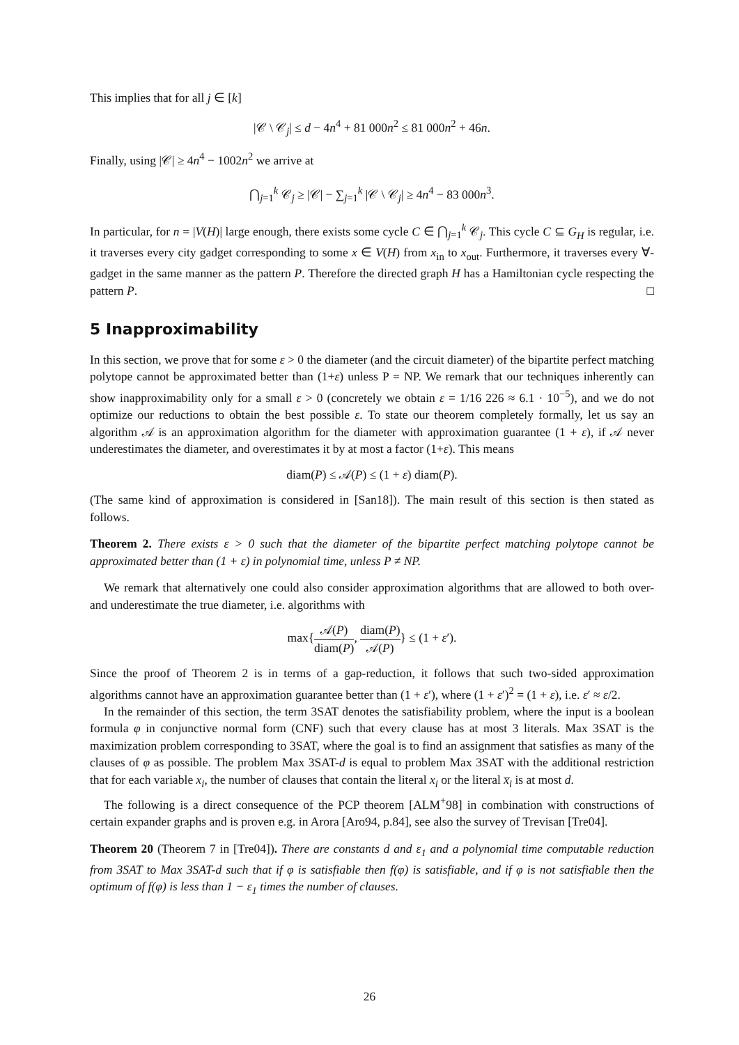This implies that for all j ∈ [k]
|𝒞 \ 𝒞<sub>j</sub>| ≤ d − 4n<sup>4</sup> + 81 000n<sup>2</sup> ≤ 81 000n<sup>2</sup> + 46n.
Finally, using |𝒞| ≥ 4n<sup>4</sup> − 1002n<sup>2</sup> we arrive at
⋂<sub>j=1</sub><sup>k</sup> 𝒞<sub>j</sub> ≥ |𝒞| − ∑<sub>j=1</sub><sup>k</sup> |𝒞 \ 𝒞<sub>j</sub>| ≥ 4n<sup>4</sup> − 83 000n<sup>3</sup>.
In particular, for n = |V(H)| large enough, there exists some cycle C ∈ ⋂<sub>j=1</sub><sup>k</sup> 𝒞<sub>j</sub>. This cycle C ⊆ G<sub>H</sub> is regular, i.e. it traverses every city gadget corresponding to some x ∈ V(H) from x<sub>in</sub> to x<sub>out</sub>. Furthermore, it traverses every ∀-gadget in the same manner as the pattern P. Therefore the directed graph H has a Hamiltonian cycle respecting the pattern P. □
5 Inapproximability
In this section, we prove that for some ε > 0 the diameter (and the circuit diameter) of the bipartite perfect matching polytope cannot be approximated better than (1+ε) unless P = NP. We remark that our techniques inherently can show inapproximability only for a small ε > 0 (concretely we obtain ε = 1/16 226 ≈ 6.1 · 10<sup>−5</sup>), and we do not optimize our reductions to obtain the best possible ε. To state our theorem completely formally, let us say an algorithm 𝒜 is an approximation algorithm for the diameter with approximation guarantee (1 + ε), if 𝒜 never underestimates the diameter, and overestimates it by at most a factor (1+ε). This means
diam(P) ≤ 𝒜(P) ≤ (1 + ε) diam(P).
(The same kind of approximation is considered in [San18]). The main result of this section is then stated as follows.
Theorem 2. There exists ε > 0 such that the diameter of the bipartite perfect matching polytope cannot be approximated better than (1 + ε) in polynomial time, unless P ≠ NP.
We remark that alternatively one could also consider approximation algorithms that are allowed to both over- and underestimate the true diameter, i.e. algorithms with
max{𝒜(P) diam(P), diam(P) 𝒜(P)} ≤ (1 + ε′).
Since the proof of Theorem 2 is in terms of a gap-reduction, it follows that such two-sided approximation algorithms cannot have an approximation guarantee better than (1 + ε′), where (1 + ε′)<sup>2</sup> = (1 + ε), i.e. ε′ ≈ ε/2.
In the remainder of this section, the term 3SAT denotes the satisfiability problem, where the input is a boolean formula φ in conjunctive normal form (CNF) such that every clause has at most 3 literals. Max 3SAT is the maximization problem corresponding to 3SAT, where the goal is to find an assignment that satisfies as many of the clauses of φ as possible. The problem Max 3SAT-d is equal to problem Max 3SAT with the additional restriction that for each variable x<sub>i</sub>, the number of clauses that contain the literal x<sub>i</sub> or the literal x̅<sub>i</sub> is at most d.
The following is a direct consequence of the PCP theorem [ALM<sup>+</sup>98] in combination with constructions of certain expander graphs and is proven e.g. in Arora [Aro94, p.84], see also the survey of Trevisan [Tre04].
Theorem 20 (Theorem 7 in [Tre04]). There are constants d and ε<sub>1</sub> and a polynomial time computable reduction from 3SAT to Max 3SAT-d such that if φ is satisfiable then f(φ) is satisfiable, and if φ is not satisfiable then the optimum of f(φ) is less than 1 − ε<sub>1</sub> times the number of clauses.
26